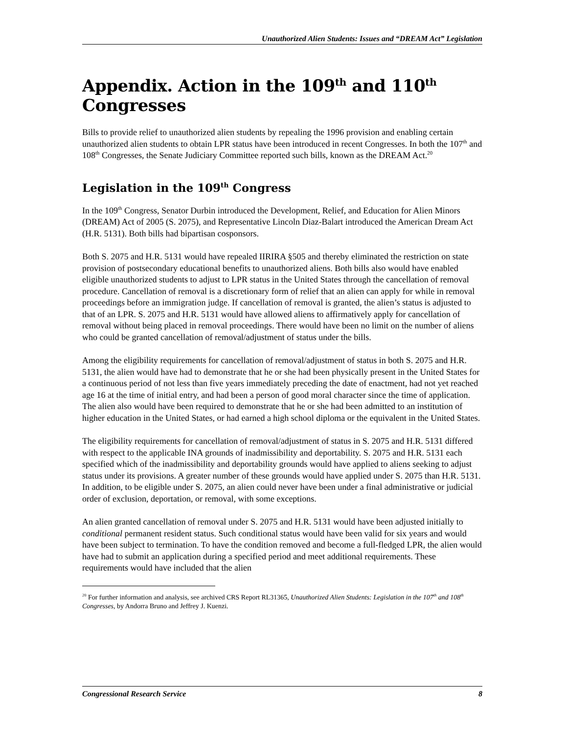Unauthorized Alien Students: Issues and “DREAM Act” Legislation
Appendix. Action in the 109<sup>th</sup> and 110<sup>th</sup> Congresses
Bills to provide relief to unauthorized alien students by repealing the 1996 provision and enabling certain unauthorized alien students to obtain LPR status have been introduced in recent Congresses. In both the 107<sup>th</sup> and 108<sup>th</sup> Congresses, the Senate Judiciary Committee reported such bills, known as the DREAM Act.<sup>20</sup>
Legislation in the 109<sup>th</sup> Congress
In the 109<sup>th</sup> Congress, Senator Durbin introduced the Development, Relief, and Education for Alien Minors (DREAM) Act of 2005 (S. 2075), and Representative Lincoln Diaz-Balart introduced the American Dream Act (H.R. 5131). Both bills had bipartisan cosponsors.
Both S. 2075 and H.R. 5131 would have repealed IIRIRA §505 and thereby eliminated the restriction on state provision of postsecondary educational benefits to unauthorized aliens. Both bills also would have enabled eligible unauthorized students to adjust to LPR status in the United States through the cancellation of removal procedure. Cancellation of removal is a discretionary form of relief that an alien can apply for while in removal proceedings before an immigration judge. If cancellation of removal is granted, the alien’s status is adjusted to that of an LPR. S. 2075 and H.R. 5131 would have allowed aliens to affirmatively apply for cancellation of removal without being placed in removal proceedings. There would have been no limit on the number of aliens who could be granted cancellation of removal/adjustment of status under the bills.
Among the eligibility requirements for cancellation of removal/adjustment of status in both S. 2075 and H.R. 5131, the alien would have had to demonstrate that he or she had been physically present in the United States for a continuous period of not less than five years immediately preceding the date of enactment, had not yet reached age 16 at the time of initial entry, and had been a person of good moral character since the time of application. The alien also would have been required to demonstrate that he or she had been admitted to an institution of higher education in the United States, or had earned a high school diploma or the equivalent in the United States.
The eligibility requirements for cancellation of removal/adjustment of status in S. 2075 and H.R. 5131 differed with respect to the applicable INA grounds of inadmissibility and deportability. S. 2075 and H.R. 5131 each specified which of the inadmissibility and deportability grounds would have applied to aliens seeking to adjust status under its provisions. A greater number of these grounds would have applied under S. 2075 than H.R. 5131. In addition, to be eligible under S. 2075, an alien could never have been under a final administrative or judicial order of exclusion, deportation, or removal, with some exceptions.
An alien granted cancellation of removal under S. 2075 and H.R. 5131 would have been adjusted initially to conditional permanent resident status. Such conditional status would have been valid for six years and would have been subject to termination. To have the condition removed and become a full-fledged LPR, the alien would have had to submit an application during a specified period and meet additional requirements. These requirements would have included that the alien
<sup>20</sup> For further information and analysis, see archived CRS Report RL31365, Unauthorized Alien Students: Legislation in the 107<sup>th</sup> and 108<sup>th</sup> Congresses, by Andorra Bruno and Jeffrey J. Kuenzi.
Congressional Research Service 8